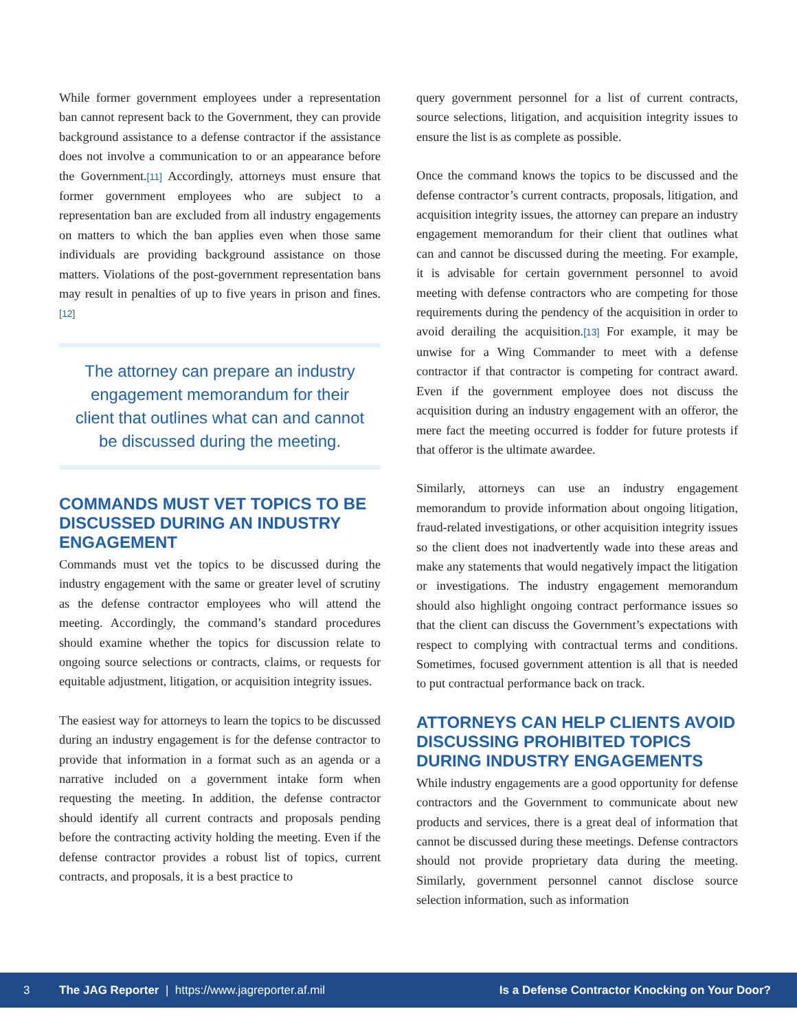While former government employees under a representation ban cannot represent back to the Government, they can provide background assistance to a defense contractor if the assistance does not involve a communication to or an appearance before the Government.[11] Accordingly, attorneys must ensure that former government employees who are subject to a representation ban are excluded from all industry engagements on matters to which the ban applies even when those same individuals are providing background assistance on those matters. Violations of the post-government representation bans may result in penalties of up to five years in prison and fines.[12]
The attorney can prepare an industry engagement memorandum for their client that outlines what can and cannot be discussed during the meeting.
COMMANDS MUST VET TOPICS TO BE DISCUSSED DURING AN INDUSTRY ENGAGEMENT
Commands must vet the topics to be discussed during the industry engagement with the same or greater level of scrutiny as the defense contractor employees who will attend the meeting. Accordingly, the command’s standard procedures should examine whether the topics for discussion relate to ongoing source selections or contracts, claims, or requests for equitable adjustment, litigation, or acquisition integrity issues.
The easiest way for attorneys to learn the topics to be discussed during an industry engagement is for the defense contractor to provide that information in a format such as an agenda or a narrative included on a government intake form when requesting the meeting. In addition, the defense contractor should identify all current contracts and proposals pending before the contracting activity holding the meeting. Even if the defense contractor provides a robust list of topics, current contracts, and proposals, it is a best practice to
query government personnel for a list of current contracts, source selections, litigation, and acquisition integrity issues to ensure the list is as complete as possible.
Once the command knows the topics to be discussed and the defense contractor’s current contracts, proposals, litigation, and acquisition integrity issues, the attorney can prepare an industry engagement memorandum for their client that outlines what can and cannot be discussed during the meeting. For example, it is advisable for certain government personnel to avoid meeting with defense contractors who are competing for those requirements during the pendency of the acquisition in order to avoid derailing the acquisition.[13] For example, it may be unwise for a Wing Commander to meet with a defense contractor if that contractor is competing for contract award. Even if the government employee does not discuss the acquisition during an industry engagement with an offeror, the mere fact the meeting occurred is fodder for future protests if that offeror is the ultimate awardee.
Similarly, attorneys can use an industry engagement memorandum to provide information about ongoing litigation, fraud-related investigations, or other acquisition integrity issues so the client does not inadvertently wade into these areas and make any statements that would negatively impact the litigation or investigations. The industry engagement memorandum should also highlight ongoing contract performance issues so that the client can discuss the Government’s expectations with respect to complying with contractual terms and conditions. Sometimes, focused government attention is all that is needed to put contractual performance back on track.
ATTORNEYS CAN HELP CLIENTS AVOID DISCUSSING PROHIBITED TOPICS DURING INDUSTRY ENGAGEMENTS
While industry engagements are a good opportunity for defense contractors and the Government to communicate about new products and services, there is a great deal of information that cannot be discussed during these meetings. Defense contractors should not provide proprietary data during the meeting. Similarly, government personnel cannot disclose source selection information, such as information
3 The JAG Reporter | https://www.jagreporter.af.mil Is a Defense Contractor Knocking on Your Door?